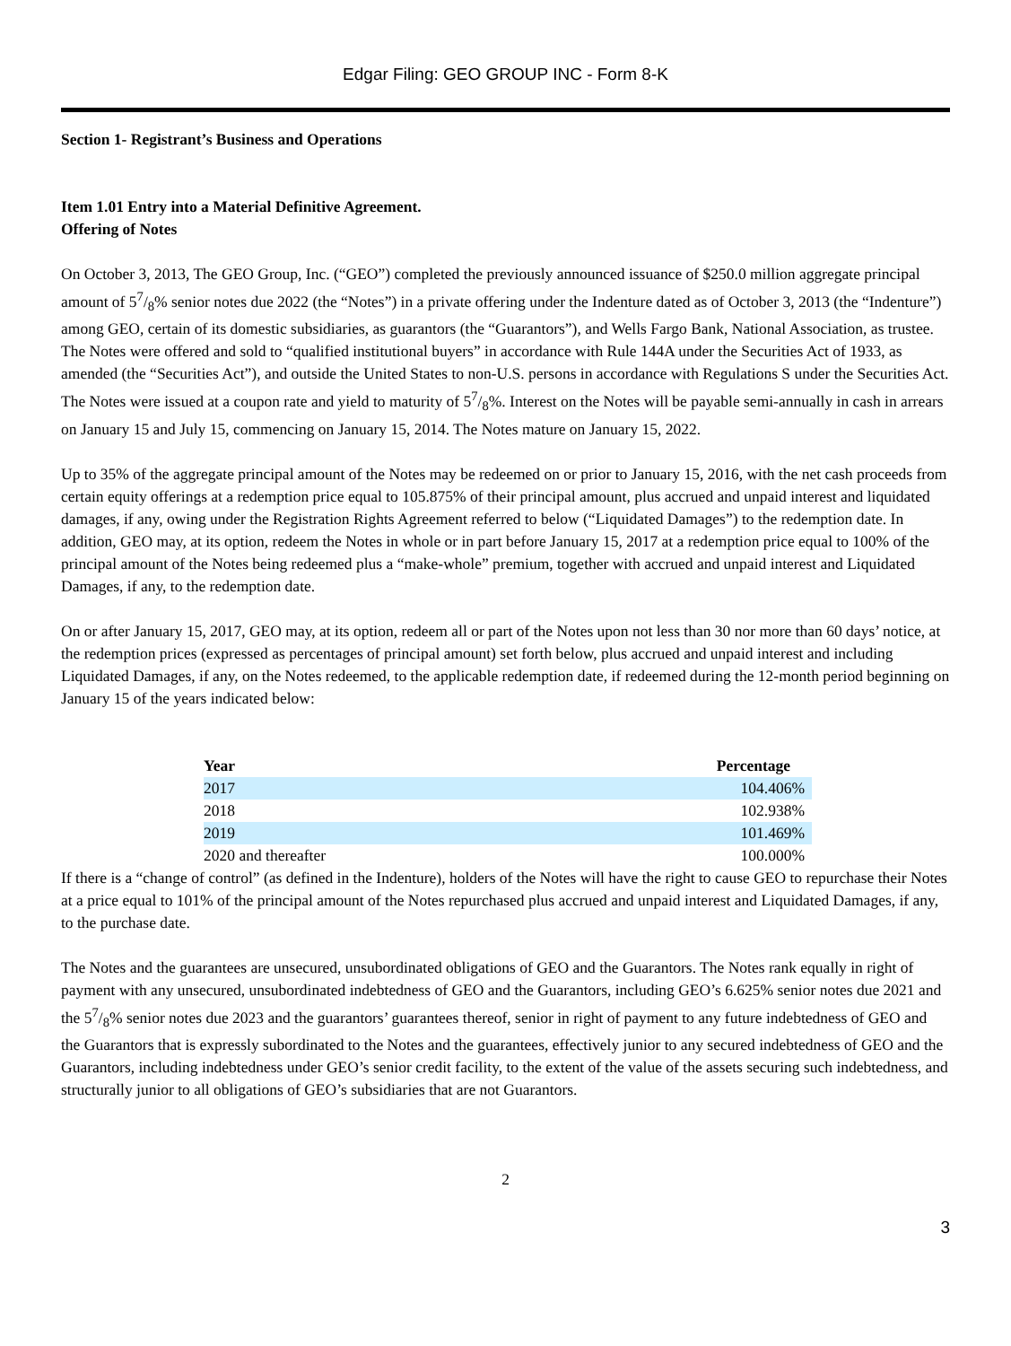Edgar Filing: GEO GROUP INC - Form 8-K
Section 1- Registrant’s Business and Operations
Item 1.01 Entry into a Material Definitive Agreement.
Offering of Notes
On October 3, 2013, The GEO Group, Inc. (“GEO”) completed the previously announced issuance of $250.0 million aggregate principal amount of 57/8% senior notes due 2022 (the “Notes”) in a private offering under the Indenture dated as of October 3, 2013 (the “Indenture”) among GEO, certain of its domestic subsidiaries, as guarantors (the “Guarantors”), and Wells Fargo Bank, National Association, as trustee. The Notes were offered and sold to “qualified institutional buyers” in accordance with Rule 144A under the Securities Act of 1933, as amended (the “Securities Act”), and outside the United States to non-U.S. persons in accordance with Regulations S under the Securities Act. The Notes were issued at a coupon rate and yield to maturity of 57/8%. Interest on the Notes will be payable semi-annually in cash in arrears on January 15 and July 15, commencing on January 15, 2014. The Notes mature on January 15, 2022.
Up to 35% of the aggregate principal amount of the Notes may be redeemed on or prior to January 15, 2016, with the net cash proceeds from certain equity offerings at a redemption price equal to 105.875% of their principal amount, plus accrued and unpaid interest and liquidated damages, if any, owing under the Registration Rights Agreement referred to below (“Liquidated Damages”) to the redemption date. In addition, GEO may, at its option, redeem the Notes in whole or in part before January 15, 2017 at a redemption price equal to 100% of the principal amount of the Notes being redeemed plus a “make-whole” premium, together with accrued and unpaid interest and Liquidated Damages, if any, to the redemption date.
On or after January 15, 2017, GEO may, at its option, redeem all or part of the Notes upon not less than 30 nor more than 60 days’ notice, at the redemption prices (expressed as percentages of principal amount) set forth below, plus accrued and unpaid interest and including Liquidated Damages, if any, on the Notes redeemed, to the applicable redemption date, if redeemed during the 12-month period beginning on January 15 of the years indicated below:
| Year | Percentage |
| --- | --- |
| 2017 | 104.406% |
| 2018 | 102.938% |
| 2019 | 101.469% |
| 2020 and thereafter | 100.000% |
If there is a “change of control” (as defined in the Indenture), holders of the Notes will have the right to cause GEO to repurchase their Notes at a price equal to 101% of the principal amount of the Notes repurchased plus accrued and unpaid interest and Liquidated Damages, if any, to the purchase date.
The Notes and the guarantees are unsecured, unsubordinated obligations of GEO and the Guarantors. The Notes rank equally in right of payment with any unsecured, unsubordinated indebtedness of GEO and the Guarantors, including GEO’s 6.625% senior notes due 2021 and the 57/8% senior notes due 2023 and the guarantors’ guarantees thereof, senior in right of payment to any future indebtedness of GEO and the Guarantors that is expressly subordinated to the Notes and the guarantees, effectively junior to any secured indebtedness of GEO and the Guarantors, including indebtedness under GEO’s senior credit facility, to the extent of the value of the assets securing such indebtedness, and structurally junior to all obligations of GEO’s subsidiaries that are not Guarantors.
2
3